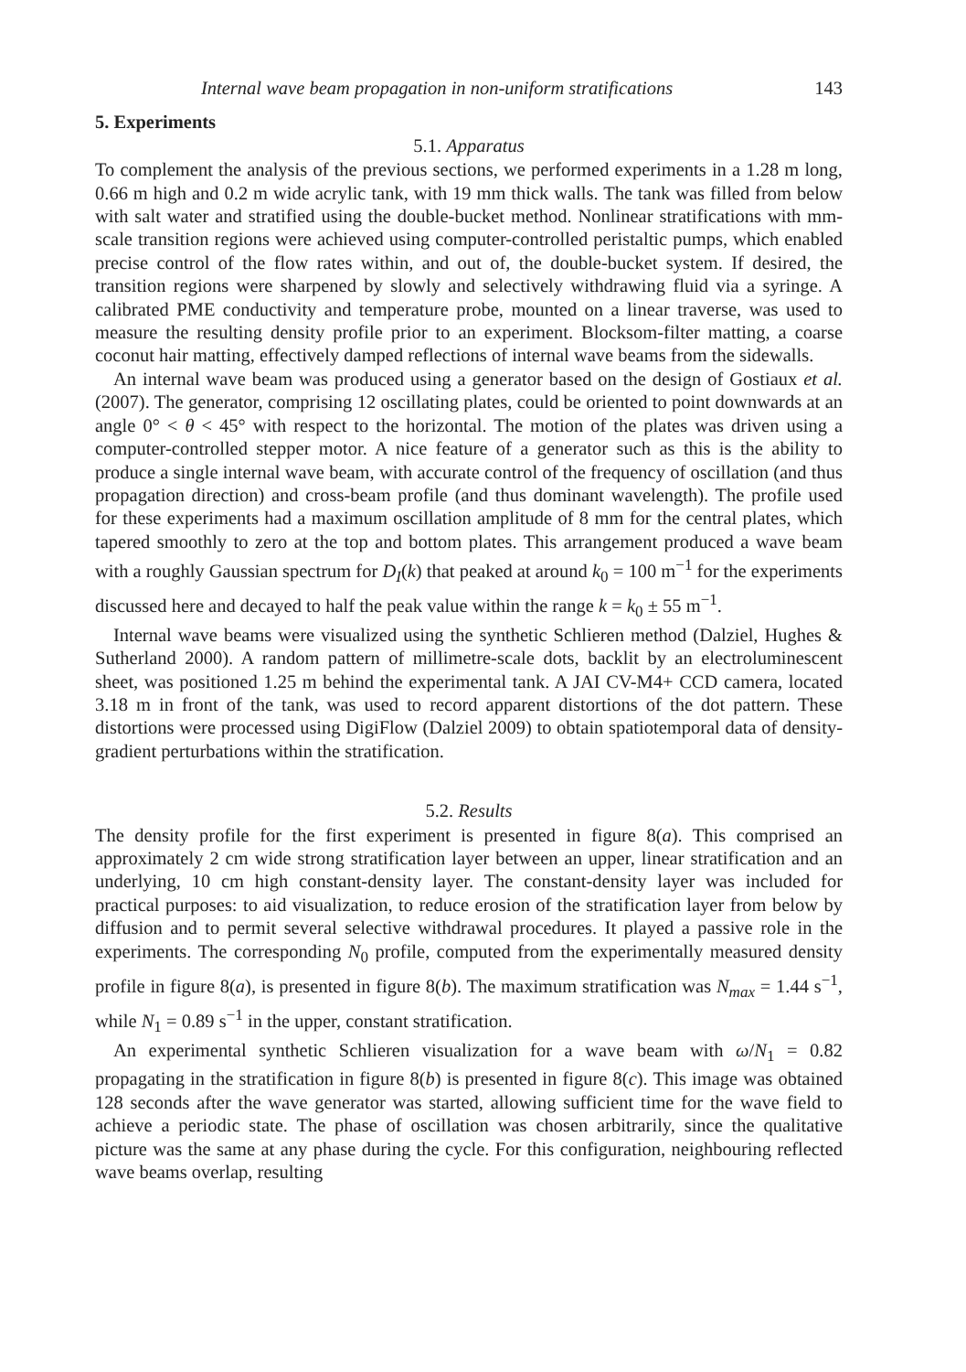Internal wave beam propagation in non-uniform stratifications 143
5. Experiments
5.1. Apparatus
To complement the analysis of the previous sections, we performed experiments in a 1.28 m long, 0.66 m high and 0.2 m wide acrylic tank, with 19 mm thick walls. The tank was filled from below with salt water and stratified using the double-bucket method. Nonlinear stratifications with mm-scale transition regions were achieved using computer-controlled peristaltic pumps, which enabled precise control of the flow rates within, and out of, the double-bucket system. If desired, the transition regions were sharpened by slowly and selectively withdrawing fluid via a syringe. A calibrated PME conductivity and temperature probe, mounted on a linear traverse, was used to measure the resulting density profile prior to an experiment. Blocksom-filter matting, a coarse coconut hair matting, effectively damped reflections of internal wave beams from the sidewalls.
An internal wave beam was produced using a generator based on the design of Gostiaux et al. (2007). The generator, comprising 12 oscillating plates, could be oriented to point downwards at an angle 0° < θ < 45° with respect to the horizontal. The motion of the plates was driven using a computer-controlled stepper motor. A nice feature of a generator such as this is the ability to produce a single internal wave beam, with accurate control of the frequency of oscillation (and thus propagation direction) and cross-beam profile (and thus dominant wavelength). The profile used for these experiments had a maximum oscillation amplitude of 8 mm for the central plates, which tapered smoothly to zero at the top and bottom plates. This arrangement produced a wave beam with a roughly Gaussian spectrum for D<sub>I</sub>(k) that peaked at around k<sub>0</sub> = 100 m<sup>−1</sup> for the experiments discussed here and decayed to half the peak value within the range k = k<sub>0</sub> ± 55 m<sup>−1</sup>.
Internal wave beams were visualized using the synthetic Schlieren method (Dalziel, Hughes & Sutherland 2000). A random pattern of millimetre-scale dots, backlit by an electroluminescent sheet, was positioned 1.25 m behind the experimental tank. A JAI CV-M4+ CCD camera, located 3.18 m in front of the tank, was used to record apparent distortions of the dot pattern. These distortions were processed using DigiFlow (Dalziel 2009) to obtain spatiotemporal data of density-gradient perturbations within the stratification.
5.2. Results
The density profile for the first experiment is presented in figure 8(a). This comprised an approximately 2 cm wide strong stratification layer between an upper, linear stratification and an underlying, 10 cm high constant-density layer. The constant-density layer was included for practical purposes: to aid visualization, to reduce erosion of the stratification layer from below by diffusion and to permit several selective withdrawal procedures. It played a passive role in the experiments. The corresponding N<sub>0</sub> profile, computed from the experimentally measured density profile in figure 8(a), is presented in figure 8(b). The maximum stratification was N<sub>max</sub> = 1.44 s<sup>−1</sup>, while N<sub>1</sub> = 0.89 s<sup>−1</sup> in the upper, constant stratification.
An experimental synthetic Schlieren visualization for a wave beam with ω/N<sub>1</sub> = 0.82 propagating in the stratification in figure 8(b) is presented in figure 8(c). This image was obtained 128 seconds after the wave generator was started, allowing sufficient time for the wave field to achieve a periodic state. The phase of oscillation was chosen arbitrarily, since the qualitative picture was the same at any phase during the cycle. For this configuration, neighbouring reflected wave beams overlap, resulting